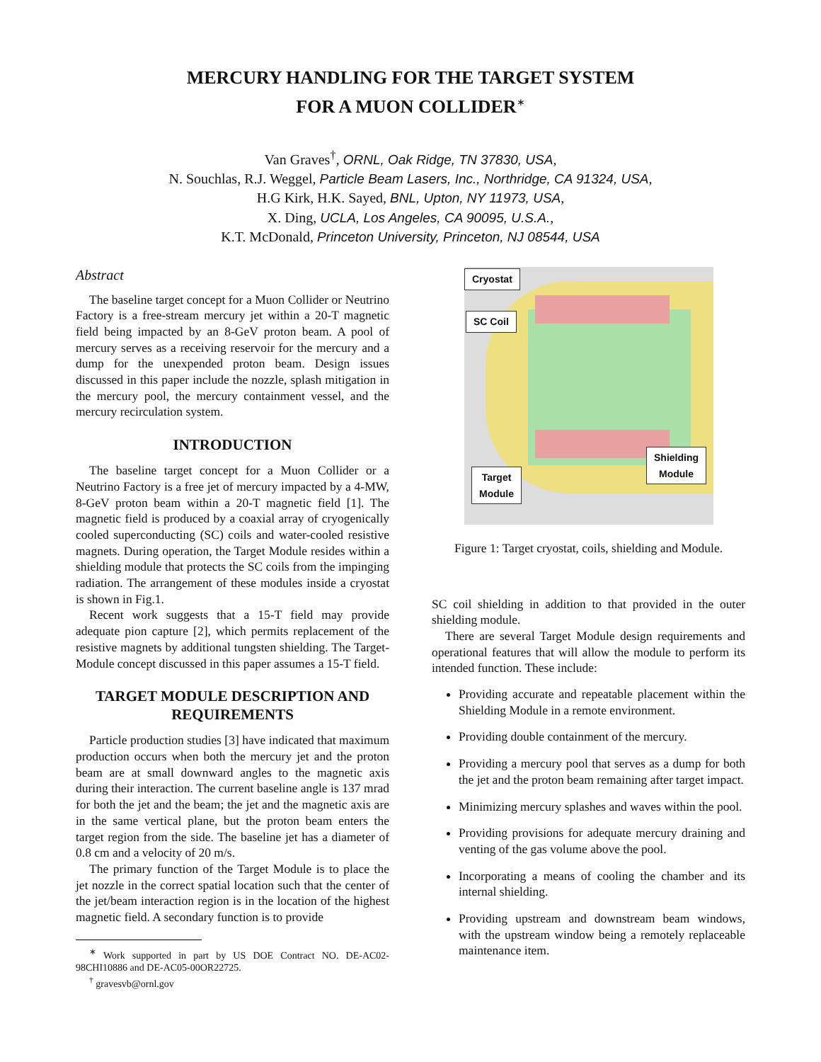MERCURY HANDLING FOR THE TARGET SYSTEM
FOR A MUON COLLIDER<sup>∗</sup>
Van Graves<sup>†</sup>, ORNL, Oak Ridge, TN 37830, USA,
N. Souchlas, R.J. Weggel, Particle Beam Lasers, Inc., Northridge, CA 91324, USA,
H.G Kirk, H.K. Sayed, BNL, Upton, NY 11973, USA,
X. Ding, UCLA, Los Angeles, CA 90095, U.S.A.,
K.T. McDonald, Princeton University, Princeton, NJ 08544, USA
Abstract
The baseline target concept for a Muon Collider or Neutrino Factory is a free-stream mercury jet within a 20-T magnetic field being impacted by an 8-GeV proton beam. A pool of mercury serves as a receiving reservoir for the mercury and a dump for the unexpended proton beam. Design issues discussed in this paper include the nozzle, splash mitigation in the mercury pool, the mercury containment vessel, and the mercury recirculation system.
INTRODUCTION
The baseline target concept for a Muon Collider or a Neutrino Factory is a free jet of mercury impacted by a 4-MW, 8-GeV proton beam within a 20-T magnetic field [1]. The magnetic field is produced by a coaxial array of cryogenically cooled superconducting (SC) coils and water-cooled resistive magnets. During operation, the Target Module resides within a shielding module that protects the SC coils from the impinging radiation. The arrangement of these modules inside a cryostat is shown in Fig.1.
Recent work suggests that a 15-T field may provide adequate pion capture [2], which permits replacement of the resistive magnets by additional tungsten shielding. The Target-Module concept discussed in this paper assumes a 15-T field.
TARGET MODULE DESCRIPTION AND REQUIREMENTS
Particle production studies [3] have indicated that maximum production occurs when both the mercury jet and the proton beam are at small downward angles to the magnetic axis during their interaction. The current baseline angle is 137 mrad for both the jet and the beam; the jet and the magnetic axis are in the same vertical plane, but the proton beam enters the target region from the side. The baseline jet has a diameter of 0.8 cm and a velocity of 20 m/s.
The primary function of the Target Module is to place the jet nozzle in the correct spatial location such that the center of the jet/beam interaction region is in the location of the highest magnetic field. A secondary function is to provide
<sup>∗</sup> Work supported in part by US DOE Contract NO. DE-AC02-98CHI10886 and DE-AC05-00OR22725.
<sup>†</sup> gravesvb@ornl.gov
Cryostat
SC Coil
Shielding
Module
Target
Module
Figure 1: Target cryostat, coils, shielding and Module.
SC coil shielding in addition to that provided in the outer shielding module.
There are several Target Module design requirements and operational features that will allow the module to perform its intended function. These include:
Providing accurate and repeatable placement within the Shielding Module in a remote environment.
Providing double containment of the mercury.
Providing a mercury pool that serves as a dump for both the jet and the proton beam remaining after target impact.
Minimizing mercury splashes and waves within the pool.
Providing provisions for adequate mercury draining and venting of the gas volume above the pool.
Incorporating a means of cooling the chamber and its internal shielding.
Providing upstream and downstream beam windows, with the upstream window being a remotely replaceable maintenance item.